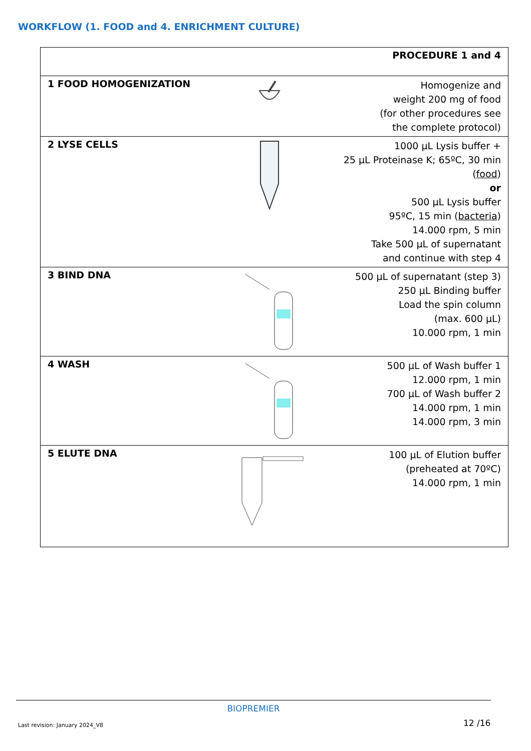WORKFLOW (1. FOOD and 4. ENRICHMENT CULTURE)
| PROCEDURE 1 and 4 | | |
| 1 FOOD HOMOGENIZATION | | Homogenize and weight 200 mg of food (for other procedures see the complete protocol) |
| 2 LYSE CELLS | | 1000 µL Lysis buffer + 25 µL Proteinase K; 65ºC, 30 min ( food ) or 500 µL Lysis buffer 95ºC, 15 min ( bacteria ) 14.000 rpm, 5 min Take 500 µL of supernatant and continue with step 4 |
| 3 BIND DNA | | 500 µL of supernatant (step 3) 250 µL Binding buffer Load the spin column (max. 600 µL) 10.000 rpm, 1 min |
| 4 WASH | | 500 µL of Wash buffer 1 12.000 rpm, 1 min 700 µL of Wash buffer 2 14.000 rpm, 1 min 14.000 rpm, 3 min |
| 5 ELUTE DNA | | 100 µL of Elution buffer (preheated at 70ºC) 14.000 rpm, 1 min |
BIOPREMIER
Last revision: January 2024_V8 12 /16